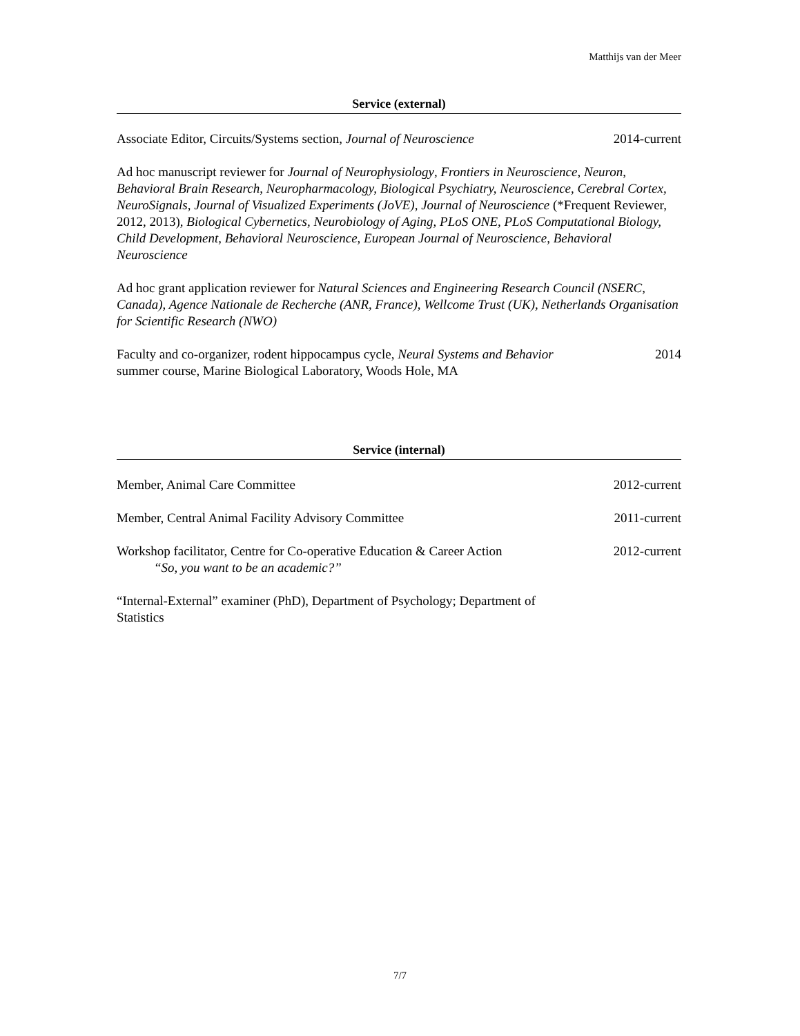Matthijs van der Meer
Service (external)
Associate Editor, Circuits/Systems section, Journal of Neuroscience 2014-current
Ad hoc manuscript reviewer for Journal of Neurophysiology, Frontiers in Neuroscience, Neuron, Behavioral Brain Research, Neuropharmacology, Biological Psychiatry, Neuroscience, Cerebral Cortex, NeuroSignals, Journal of Visualized Experiments (JoVE), Journal of Neuroscience (*Frequent Reviewer, 2012, 2013), Biological Cybernetics, Neurobiology of Aging, PLoS ONE, PLoS Computational Biology, Child Development, Behavioral Neuroscience, European Journal of Neuroscience, Behavioral Neuroscience
Ad hoc grant application reviewer for Natural Sciences and Engineering Research Council (NSERC, Canada), Agence Nationale de Recherche (ANR, France), Wellcome Trust (UK), Netherlands Organisation for Scientific Research (NWO)
Faculty and co-organizer, rodent hippocampus cycle, Neural Systems and Behavior
summer course, Marine Biological Laboratory, Woods Hole, MA 2014
Service (internal)
Member, Animal Care Committee 2012-current
Member, Central Animal Facility Advisory Committee 2011-current
Workshop facilitator, Centre for Co-operative Education & Career Action
“So, you want to be an academic?” 2012-current
“Internal-External” examiner (PhD), Department of Psychology; Department of Statistics
7/7